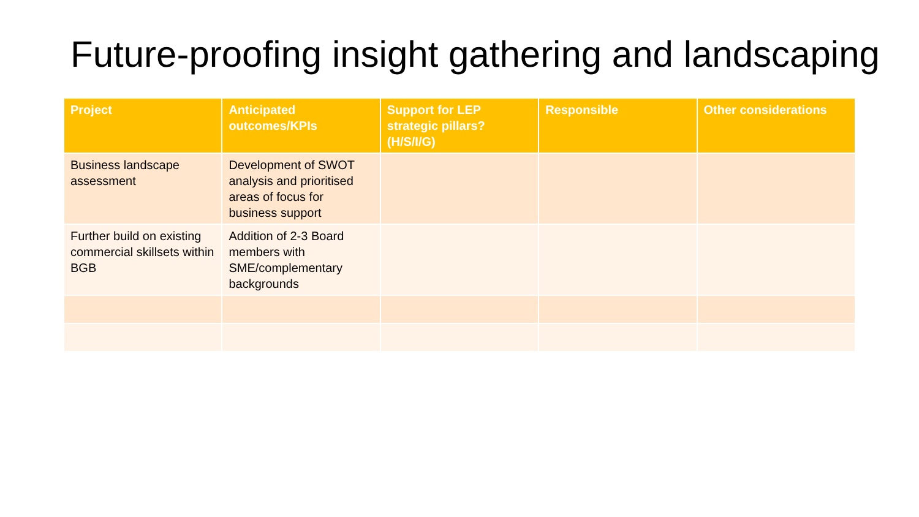Future-proofing insight gathering and landscaping
| Project | Anticipated outcomes/KPIs | Support for LEP strategic pillars? (H/S/I/G) | Responsible | Other considerations |
| --- | --- | --- | --- | --- |
| Business landscape assessment | Development of SWOT analysis and prioritised areas of focus for business support | | | |
| Further build on existing commercial skillsets within BGB | Addition of 2-3 Board members with SME/complementary backgrounds | | | |